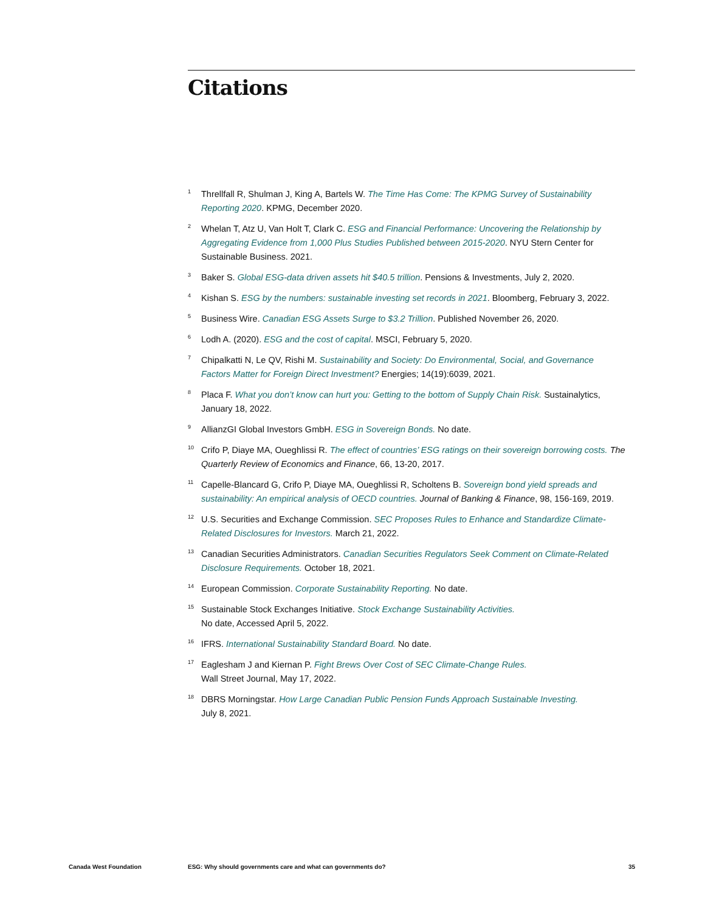Citations
<sup>1</sup> Threllfall R, Shulman J, King A, Bartels W. The Time Has Come: The KPMG Survey of Sustainability Reporting 2020. KPMG, December 2020.
<sup>2</sup> Whelan T, Atz U, Van Holt T, Clark C. ESG and Financial Performance: Uncovering the Relationship by Aggregating Evidence from 1,000 Plus Studies Published between 2015-2020. NYU Stern Center for Sustainable Business. 2021.
<sup>3</sup> Baker S. Global ESG-data driven assets hit $40.5 trillion. Pensions & Investments, July 2, 2020.
<sup>4</sup> Kishan S. ESG by the numbers: sustainable investing set records in 2021. Bloomberg, February 3, 2022.
<sup>5</sup> Business Wire. Canadian ESG Assets Surge to $3.2 Trillion. Published November 26, 2020.
<sup>6</sup> Lodh A. (2020). ESG and the cost of capital. MSCI, February 5, 2020.
<sup>7</sup> Chipalkatti N, Le QV, Rishi M. Sustainability and Society: Do Environmental, Social, and Governance Factors Matter for Foreign Direct Investment? Energies; 14(19):6039, 2021.
<sup>8</sup> Placa F. What you don’t know can hurt you: Getting to the bottom of Supply Chain Risk. Sustainalytics, January 18, 2022.
<sup>9</sup> AllianzGI Global Investors GmbH. ESG in Sovereign Bonds. No date.
<sup>10</sup> Crifo P, Diaye MA, Oueghlissi R. The effect of countries’ ESG ratings on their sovereign borrowing costs. The Quarterly Review of Economics and Finance, 66, 13-20, 2017.
<sup>11</sup> Capelle-Blancard G, Crifo P, Diaye MA, Oueghlissi R, Scholtens B. Sovereign bond yield spreads and sustainability: An empirical analysis of OECD countries. Journal of Banking & Finance, 98, 156-169, 2019.
<sup>12</sup> U.S. Securities and Exchange Commission. SEC Proposes Rules to Enhance and Standardize Climate-Related Disclosures for Investors. March 21, 2022.
<sup>13</sup> Canadian Securities Administrators. Canadian Securities Regulators Seek Comment on Climate-Related Disclosure Requirements. October 18, 2021.
<sup>14</sup> European Commission. Corporate Sustainability Reporting. No date.
<sup>15</sup> Sustainable Stock Exchanges Initiative. Stock Exchange Sustainability Activities.
No date, Accessed April 5, 2022.
<sup>16</sup> IFRS. International Sustainability Standard Board. No date.
<sup>17</sup> Eaglesham J and Kiernan P. Fight Brews Over Cost of SEC Climate-Change Rules.
Wall Street Journal, May 17, 2022.
<sup>18</sup> DBRS Morningstar. How Large Canadian Public Pension Funds Approach Sustainable Investing.
July 8, 2021.
Canada West Foundation ESG: Why should governments care and what can governments do? 35